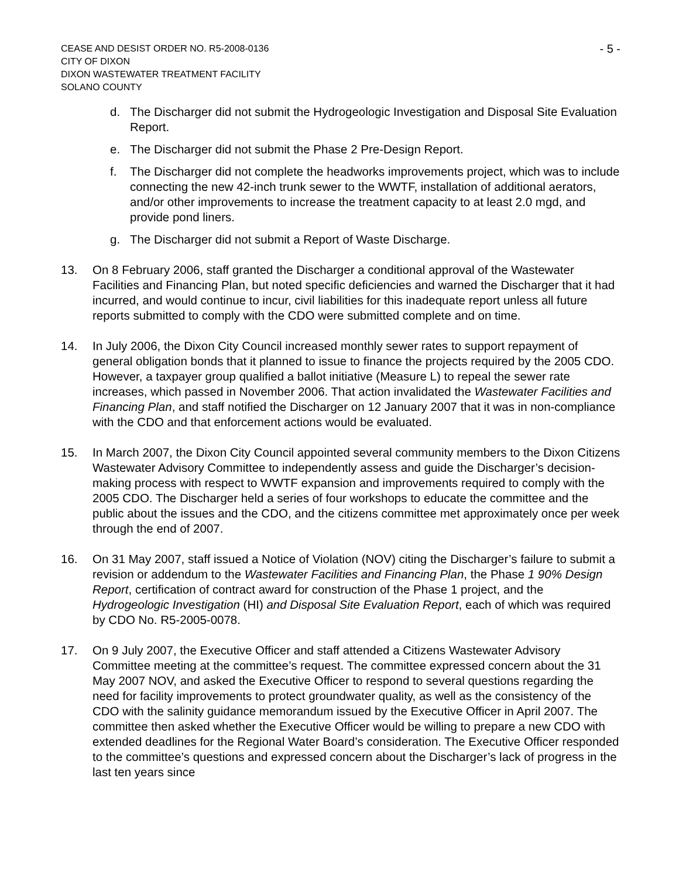CEASE AND DESIST ORDER NO. R5-2008-0136
CITY OF DIXON
DIXON WASTEWATER TREATMENT FACILITY
SOLANO COUNTY
- 5 -
d. The Discharger did not submit the Hydrogeologic Investigation and Disposal Site Evaluation Report.
e. The Discharger did not submit the Phase 2 Pre-Design Report.
f. The Discharger did not complete the headworks improvements project, which was to include connecting the new 42-inch trunk sewer to the WWTF, installation of additional aerators, and/or other improvements to increase the treatment capacity to at least 2.0 mgd, and provide pond liners.
g. The Discharger did not submit a Report of Waste Discharge.
13. On 8 February 2006, staff granted the Discharger a conditional approval of the Wastewater Facilities and Financing Plan, but noted specific deficiencies and warned the Discharger that it had incurred, and would continue to incur, civil liabilities for this inadequate report unless all future reports submitted to comply with the CDO were submitted complete and on time.
14. In July 2006, the Dixon City Council increased monthly sewer rates to support repayment of general obligation bonds that it planned to issue to finance the projects required by the 2005 CDO. However, a taxpayer group qualified a ballot initiative (Measure L) to repeal the sewer rate increases, which passed in November 2006. That action invalidated the Wastewater Facilities and Financing Plan, and staff notified the Discharger on 12 January 2007 that it was in non-compliance with the CDO and that enforcement actions would be evaluated.
15. In March 2007, the Dixon City Council appointed several community members to the Dixon Citizens Wastewater Advisory Committee to independently assess and guide the Discharger’s decision-making process with respect to WWTF expansion and improvements required to comply with the 2005 CDO. The Discharger held a series of four workshops to educate the committee and the public about the issues and the CDO, and the citizens committee met approximately once per week through the end of 2007.
16. On 31 May 2007, staff issued a Notice of Violation (NOV) citing the Discharger’s failure to submit a revision or addendum to the Wastewater Facilities and Financing Plan, the Phase 1 90% Design Report, certification of contract award for construction of the Phase 1 project, and the Hydrogeologic Investigation (HI) and Disposal Site Evaluation Report, each of which was required by CDO No. R5-2005-0078.
17. On 9 July 2007, the Executive Officer and staff attended a Citizens Wastewater Advisory Committee meeting at the committee’s request. The committee expressed concern about the 31 May 2007 NOV, and asked the Executive Officer to respond to several questions regarding the need for facility improvements to protect groundwater quality, as well as the consistency of the CDO with the salinity guidance memorandum issued by the Executive Officer in April 2007. The committee then asked whether the Executive Officer would be willing to prepare a new CDO with extended deadlines for the Regional Water Board’s consideration. The Executive Officer responded to the committee’s questions and expressed concern about the Discharger’s lack of progress in the last ten years since